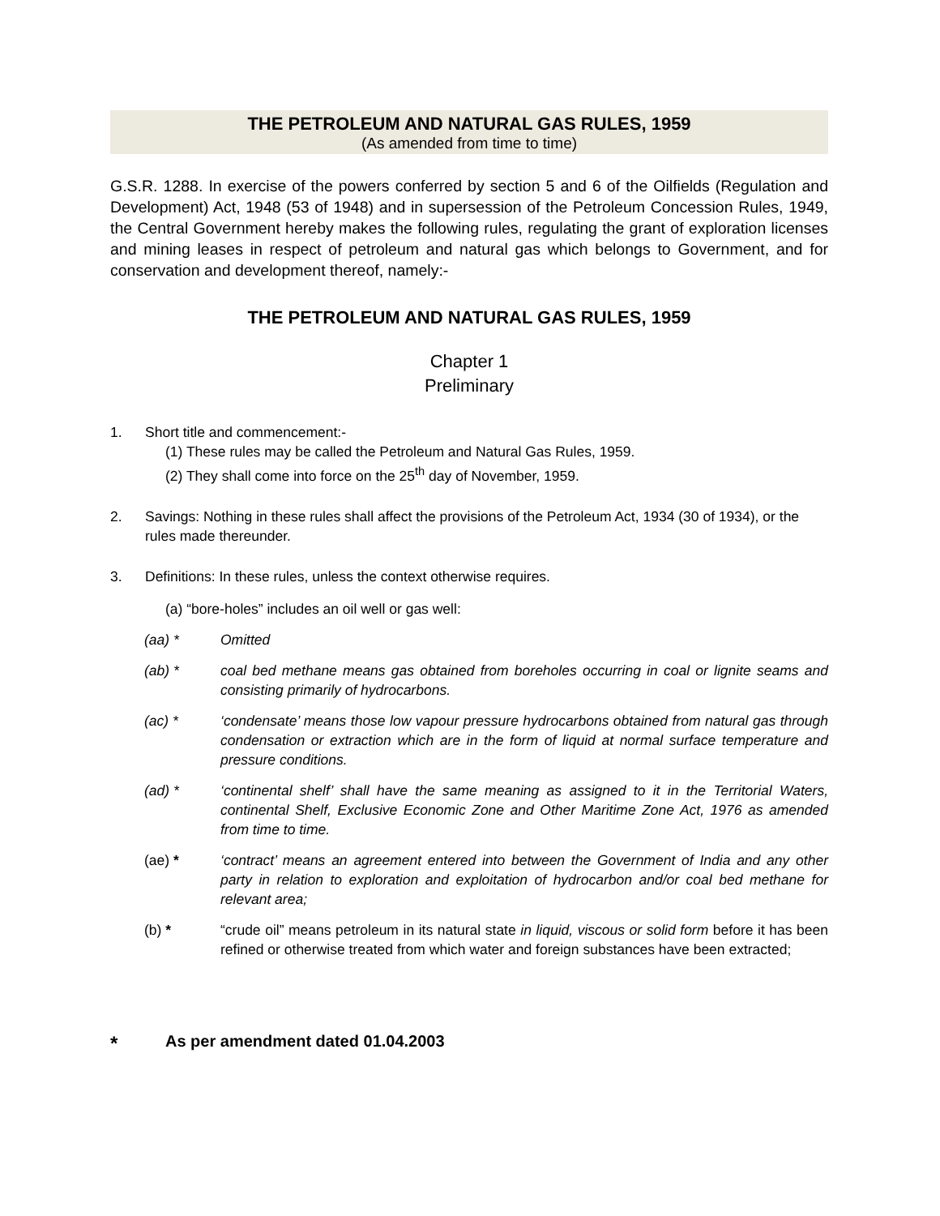THE PETROLEUM AND NATURAL GAS RULES, 1959
(As amended from time to time)
G.S.R. 1288. In exercise of the powers conferred by section 5 and 6 of the Oilfields (Regulation and Development) Act, 1948 (53 of 1948) and in supersession of the Petroleum Concession Rules, 1949, the Central Government hereby makes the following rules, regulating the grant of exploration licenses and mining leases in respect of petroleum and natural gas which belongs to Government, and for conservation and development thereof, namely:-
THE PETROLEUM AND NATURAL GAS RULES, 1959
Chapter 1
Preliminary
1. Short title and commencement:-
(1) These rules may be called the Petroleum and Natural Gas Rules, 1959.
(2) They shall come into force on the 25<sup>th</sup> day of November, 1959.
2. Savings: Nothing in these rules shall affect the provisions of the Petroleum Act, 1934 (30 of 1934), or the rules made thereunder.
3. Definitions: In these rules, unless the context otherwise requires.
(a) “bore-holes” includes an oil well or gas well:
(aa) * Omitted
(ab) * coal bed methane means gas obtained from boreholes occurring in coal or lignite seams and consisting primarily of hydrocarbons.
(ac) * ‘condensate’ means those low vapour pressure hydrocarbons obtained from natural gas through condensation or extraction which are in the form of liquid at normal surface temperature and pressure conditions.
(ad) * ‘continental shelf’ shall have the same meaning as assigned to it in the Territorial Waters, continental Shelf, Exclusive Economic Zone and Other Maritime Zone Act, 1976 as amended from time to time.
(ae) * ‘contract’ means an agreement entered into between the Government of India and any other party in relation to exploration and exploitation of hydrocarbon and/or coal bed methane for relevant area;
(b) * “crude oil” means petroleum in its natural state in liquid, viscous or solid form before it has been refined or otherwise treated from which water and foreign substances have been extracted;
* As per amendment dated 01.04.2003